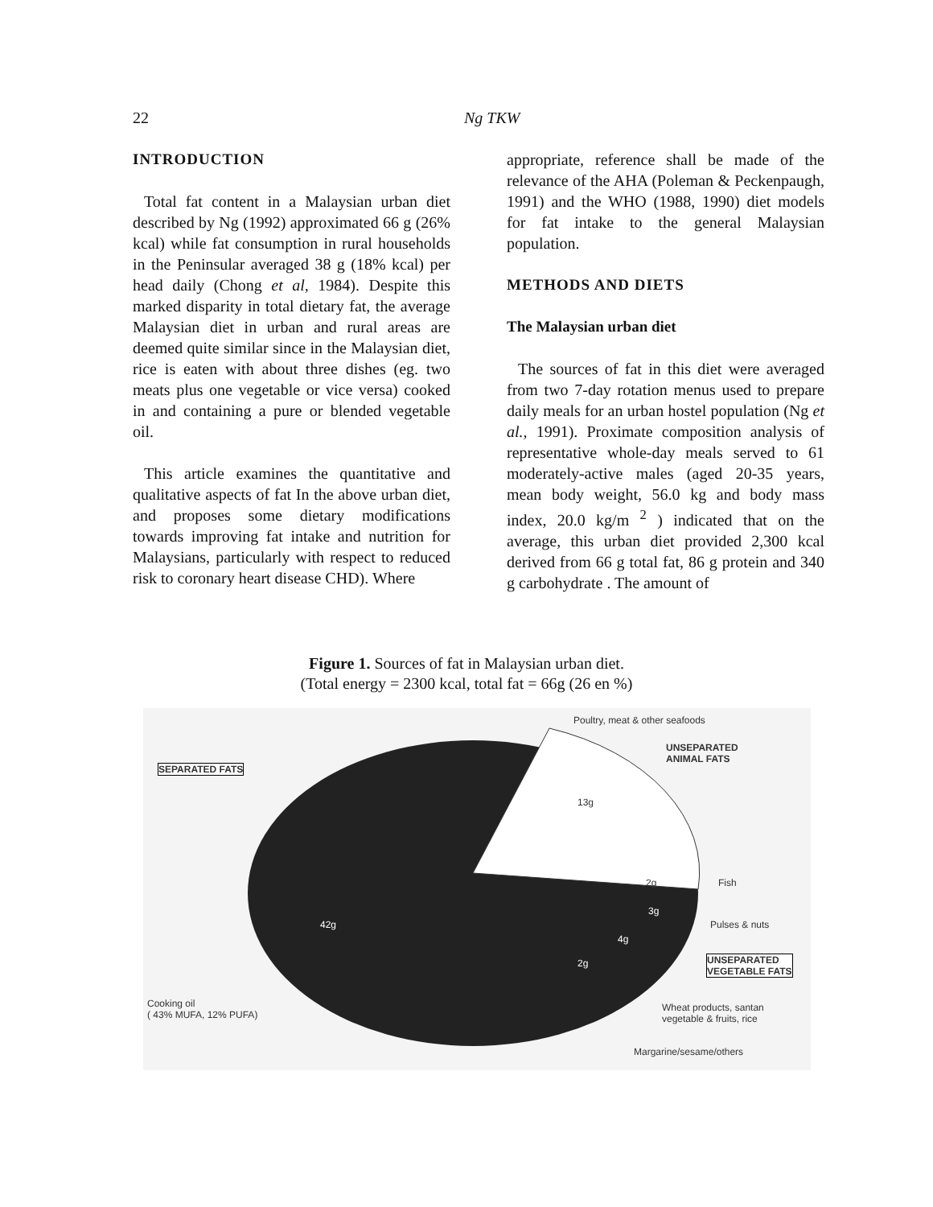22 Ng TKW
INTRODUCTION
Total fat content in a Malaysian urban diet described by Ng (1992) approximated 66 g (26% kcal) while fat consumption in rural households in the Peninsular averaged 38 g (18% kcal) per head daily (Chong et al, 1984). Despite this marked disparity in total dietary fat, the average Malaysian diet in urban and rural areas are deemed quite similar since in the Malaysian diet, rice is eaten with about three dishes (eg. two meats plus one vegetable or vice versa) cooked in and containing a pure or blended vegetable oil.
This article examines the quantitative and qualitative aspects of fat In the above urban diet, and proposes some dietary modifications towards improving fat intake and nutrition for Malaysians, particularly with respect to reduced risk to coronary heart disease CHD). Where
appropriate, reference shall be made of the relevance of the AHA (Poleman & Peckenpaugh, 1991) and the WHO (1988, 1990) diet models for fat intake to the general Malaysian population.
METHODS AND DIETS
The Malaysian urban diet
The sources of fat in this diet were averaged from two 7-day rotation menus used to prepare daily meals for an urban hostel population (Ng et al., 1991). Proximate composition analysis of representative whole-day meals served to 61 moderately-active males (aged 20-35 years, mean body weight, 56.0 kg and body mass index, 20.0 kg/m <sup>2</sup> ) indicated that on the average, this urban diet provided 2,300 kcal derived from 66 g total fat, 86 g protein and 340 g carbohydrate . The amount of
Figure 1. Sources of fat in Malaysian urban diet.
(Total energy = 2300 kcal, total fat = 66g (26 en %)
Poultry, meat & other seafoods
UNSEPARATED
ANIMAL FATS
SEPARATED FATS
13g
2g Fish
3g
Pulses & nuts
42g
4g
2g
UNSEPARATED
VEGETABLE FATS
Cooking oil
( 43% MUFA, 12% PUFA)
Wheat products, santan
vegetable & fruits, rice
Margarine/sesame/others